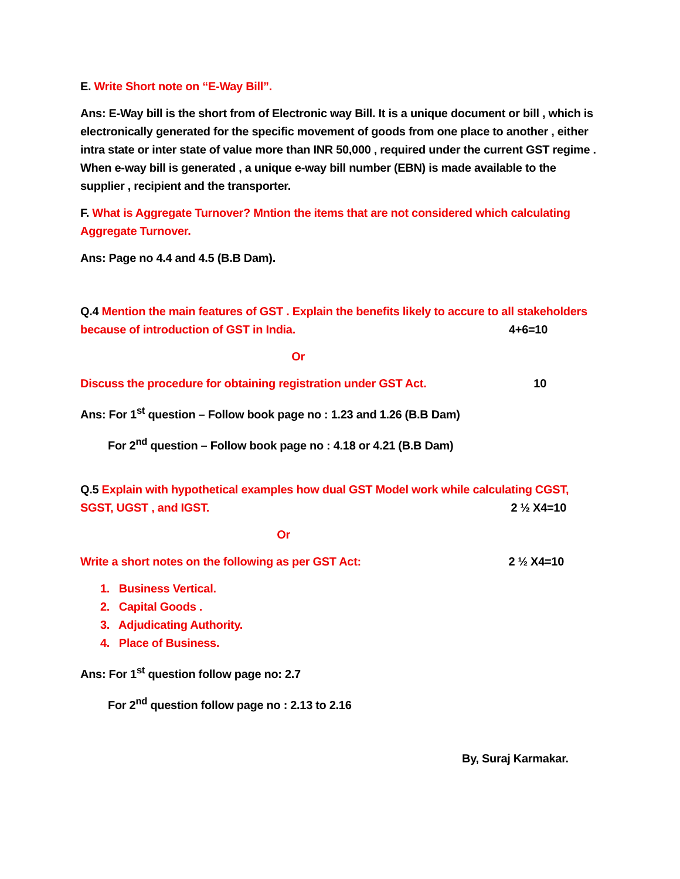E. Write Short note on “E-Way Bill”.
Ans: E-Way bill is the short from of Electronic way Bill. It is a unique document or bill , which is electronically generated for the specific movement of goods from one place to another , either intra state or inter state of value more than INR 50,000 , required under the current GST regime . When e-way bill is generated , a unique e-way bill number (EBN) is made available to the supplier , recipient and the transporter.
F. What is Aggregate Turnover? Mntion the items that are not considered which calculating Aggregate Turnover.
Ans: Page no 4.4 and 4.5 (B.B Dam).
Q.4 Mention the main features of GST . Explain the benefits likely to accure to all stakeholders
because of introduction of GST in India. 4+6=10
Or
Discuss the procedure for obtaining registration under GST Act. 10
Ans: For 1<sup>st</sup> question – Follow book page no : 1.23 and 1.26 (B.B Dam)
For 2<sup>nd</sup> question – Follow book page no : 4.18 or 4.21 (B.B Dam)
Q.5 Explain with hypothetical examples how dual GST Model work while calculating CGST,
SGST, UGST , and IGST. 2 ½ X4=10
Or
Write a short notes on the following as per GST Act: 2 ½ X4=10
1. Business Vertical.
2. Capital Goods .
3. Adjudicating Authority.
4. Place of Business.
Ans: For 1<sup>st</sup> question follow page no: 2.7
For 2<sup>nd</sup> question follow page no : 2.13 to 2.16
By, Suraj Karmakar.